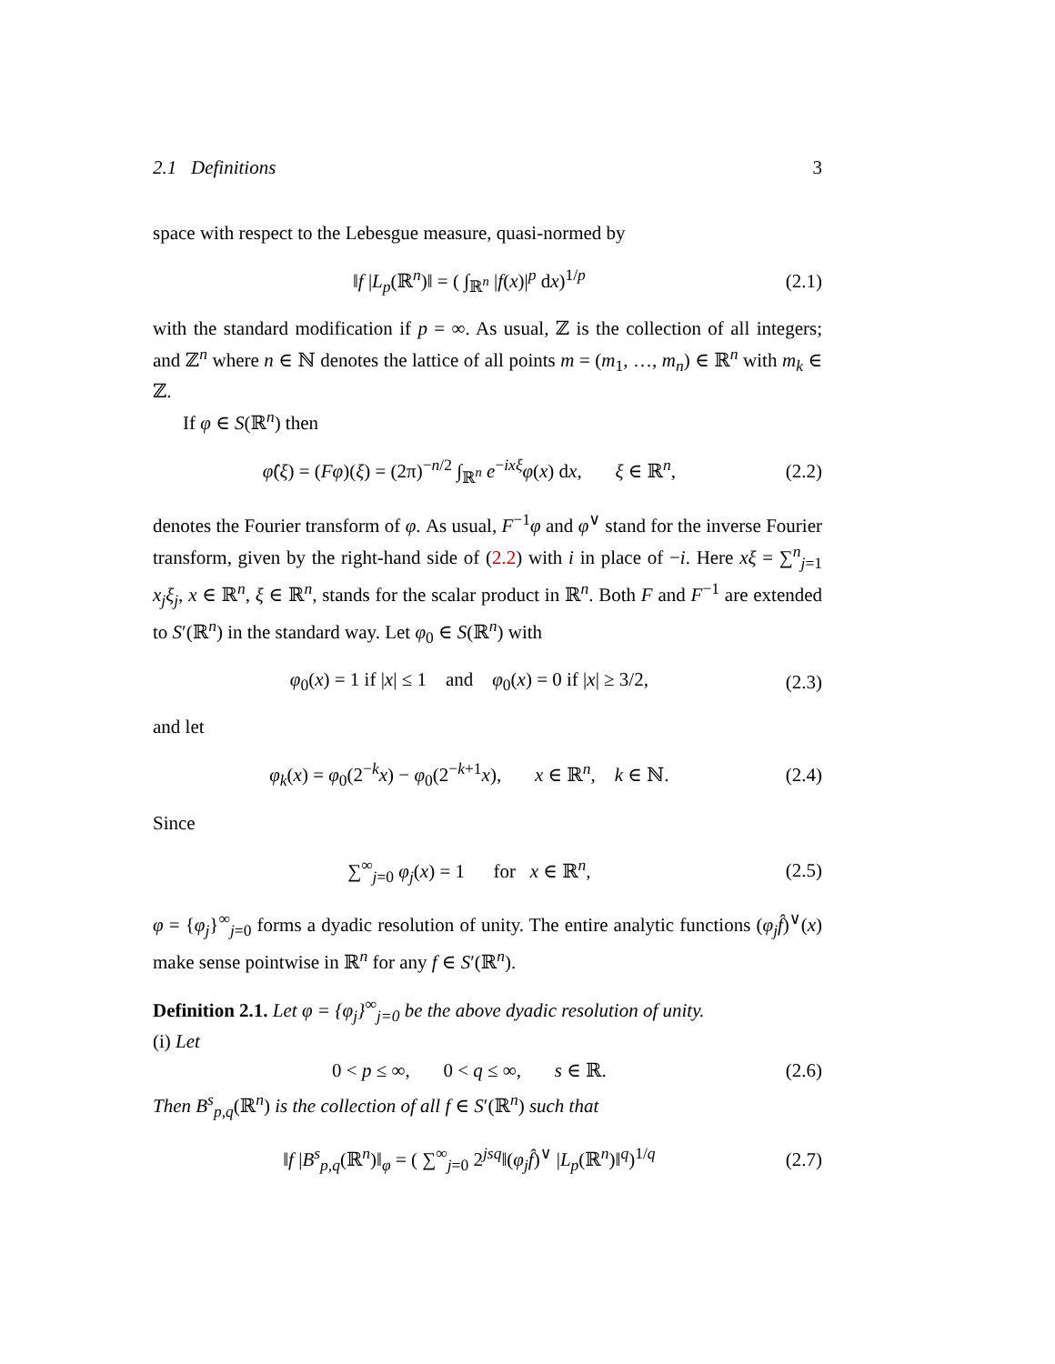2.1 Definitions 3
space with respect to the Lebesgue measure, quasi-normed by
‖f |L<sub>p</sub>(ℝ<sup>n</sup>)‖ = ( ∫<sub>ℝ<sup>n</sup></sub> |f(x)|<sup>p</sup> dx)<sup>1/p</sup> (2.1)
with the standard modification if p = ∞. As usual, ℤ is the collection of all integers; and ℤ<sup>n</sup> where n ∈ ℕ denotes the lattice of all points m = (m<sub>1</sub>, …, m<sub>n</sub>) ∈ ℝ<sup>n</sup> with m<sub>k</sub> ∈ ℤ.
If φ ∈ S(ℝ<sup>n</sup>) then
φ̂(ξ) = (Fφ)(ξ) = (2π)<sup>−n/2</sup> ∫<sub>ℝ<sup>n</sup></sub> e<sup>−ixξ</sup>φ(x) dx, ξ ∈ ℝ<sup>n</sup>, (2.2)
denotes the Fourier transform of φ. As usual, F<sup>−1</sup>φ and φ<sup>∨</sup> stand for the inverse Fourier transform, given by the right-hand side of (2.2) with i in place of −i. Here xξ = ∑<sup>n</sup><sub>j=1</sub> x<sub>j</sub>ξ<sub>j</sub>, x ∈ ℝ<sup>n</sup>, ξ ∈ ℝ<sup>n</sup>, stands for the scalar product in ℝ<sup>n</sup>. Both F and F<sup>−1</sup> are extended to S′(ℝ<sup>n</sup>) in the standard way. Let φ<sub>0</sub> ∈ S(ℝ<sup>n</sup>) with
φ<sub>0</sub>(x) = 1 if |x| ≤ 1 and φ<sub>0</sub>(x) = 0 if |x| ≥ 3/2, (2.3)
and let
φ<sub>k</sub>(x) = φ<sub>0</sub>(2<sup>−k</sup>x) − φ<sub>0</sub>(2<sup>−k+1</sup>x), x ∈ ℝ<sup>n</sup>, k ∈ ℕ. (2.4)
Since
∑<sup>∞</sup><sub>j=0</sub> φ<sub>j</sub>(x) = 1 for x ∈ ℝ<sup>n</sup>, (2.5)
φ = {φ<sub>j</sub>}<sup>∞</sup><sub>j=0</sub> forms a dyadic resolution of unity. The entire analytic functions (φ<sub>j</sub>f̂)<sup>∨</sup>(x) make sense pointwise in ℝ<sup>n</sup> for any f ∈ S′(ℝ<sup>n</sup>).
Definition 2.1. Let φ = {φ<sub>j</sub>}<sup>∞</sup><sub>j=0</sub> be the above dyadic resolution of unity.
(i) Let
0 < p ≤ ∞, 0 < q ≤ ∞, s ∈ ℝ. (2.6)
Then B<sup>s</sup><sub>p,q</sub>(ℝ<sup>n</sup>) is the collection of all f ∈ S′(ℝ<sup>n</sup>) such that
‖f |B<sup>s</sup><sub>p,q</sub>(ℝ<sup>n</sup>)‖<sub>φ</sub> = ( ∑<sup>∞</sup><sub>j=0</sub> 2<sup>jsq</sup>‖(φ<sub>j</sub>f̂)<sup>∨</sup> |L<sub>p</sub>(ℝ<sup>n</sup>)‖<sup>q</sup>)<sup>1/q</sup> (2.7)